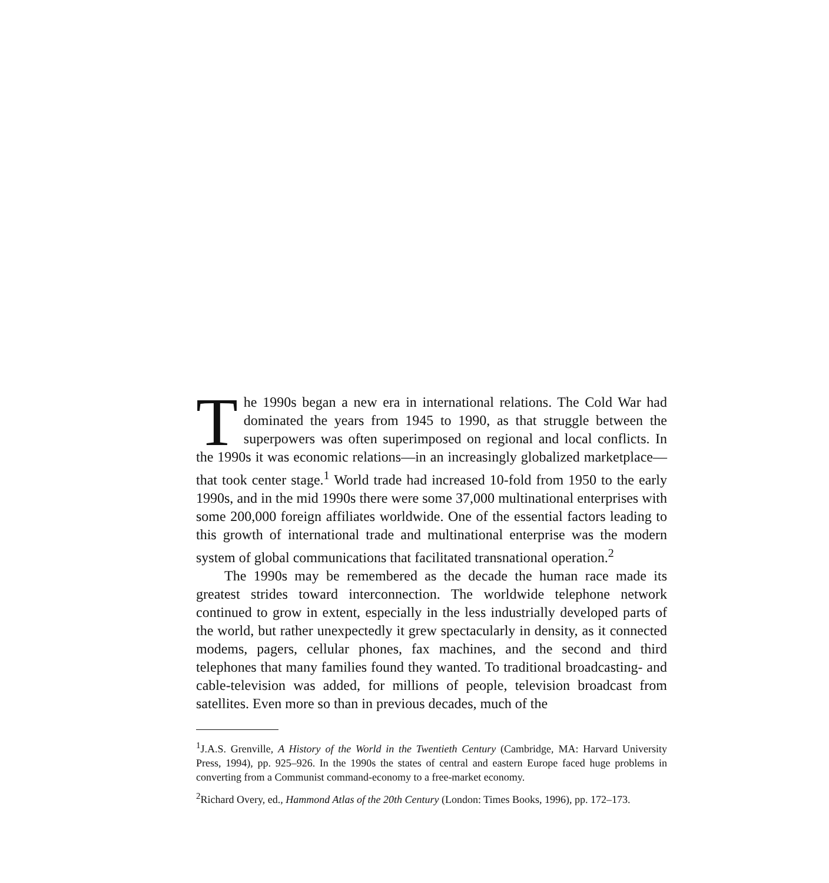The 1990s began a new era in international relations. The Cold War had dominated the years from 1945 to 1990, as that struggle between the superpowers was often superimposed on regional and local conflicts. In the 1990s it was economic relations—in an increasingly globalized marketplace—that took center stage.<sup>1</sup> World trade had increased 10-fold from 1950 to the early 1990s, and in the mid 1990s there were some 37,000 multinational enterprises with some 200,000 foreign affiliates worldwide. One of the essential factors leading to this growth of international trade and multinational enterprise was the modern system of global communications that facilitated transnational operation.<sup>2</sup>
The 1990s may be remembered as the decade the human race made its greatest strides toward interconnection. The worldwide telephone network continued to grow in extent, especially in the less industrially developed parts of the world, but rather unexpectedly it grew spectacularly in density, as it connected modems, pagers, cellular phones, fax machines, and the second and third telephones that many families found they wanted. To traditional broadcasting- and cable-television was added, for millions of people, television broadcast from satellites. Even more so than in previous decades, much of the
<sup>1</sup> J.A.S. Grenville, A History of the World in the Twentieth Century (Cambridge, MA: Harvard University Press, 1994), pp. 925–926. In the 1990s the states of central and eastern Europe faced huge problems in converting from a Communist command-economy to a free-market economy.
<sup>2</sup> Richard Overy, ed., Hammond Atlas of the 20th Century (London: Times Books, 1996), pp. 172–173.